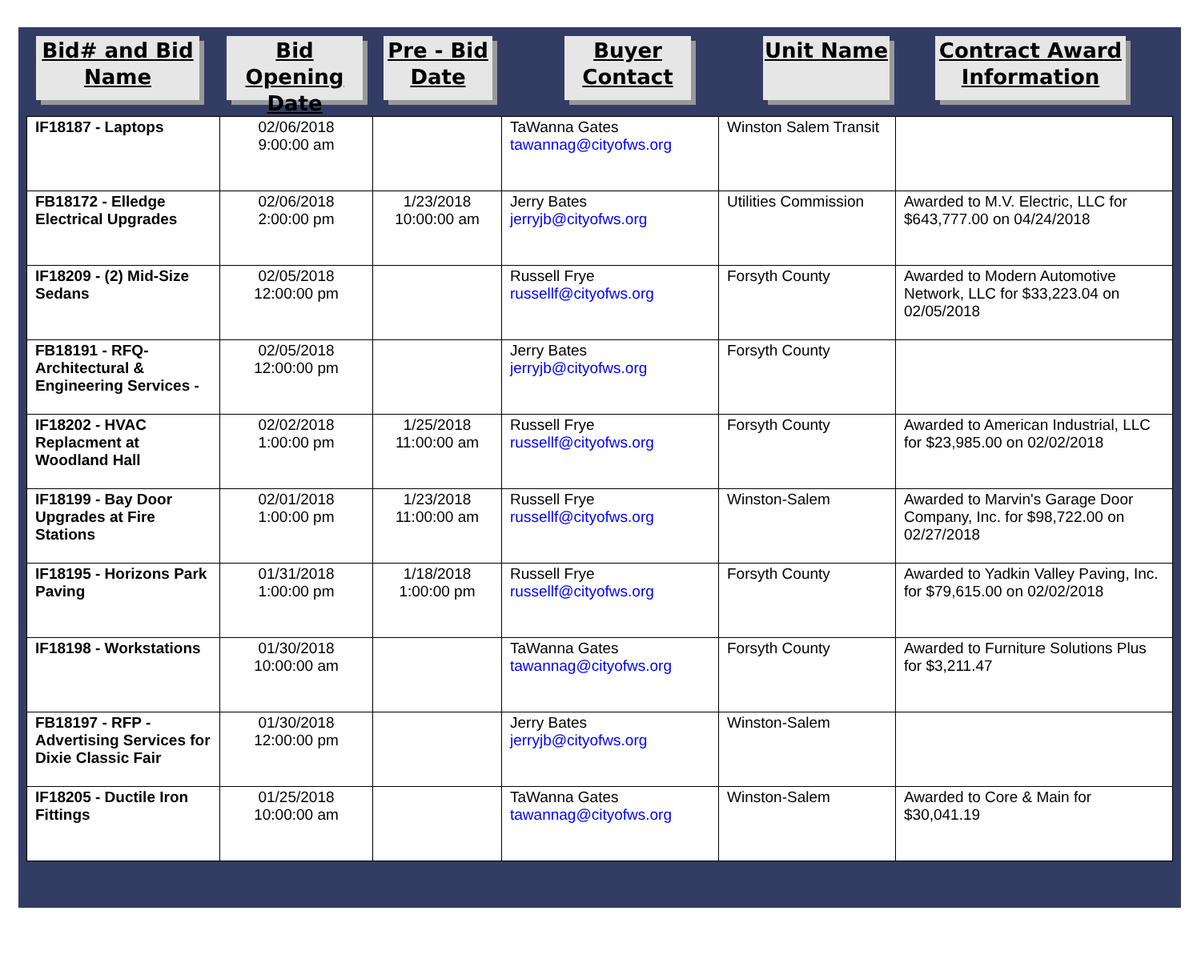Bid# and Bid Name
Bid Opening Date
Pre - Bid Date
Buyer Contact
Unit Name Contract Award Information
| IF18187 - Laptops | 02/06/2018 9:00:00 am | | TaWanna Gates tawannag@cityofws.org | Winston Salem Transit | |
| FB18172 - Elledge Electrical Upgrades | 02/06/2018 2:00:00 pm | 1/23/2018 10:00:00 am | Jerry Bates jerryjb@cityofws.org | Utilities Commission | Awarded to M.V. Electric, LLC for $643,777.00 on 04/24/2018 |
| IF18209 - (2) Mid-Size Sedans | 02/05/2018 12:00:00 pm | | Russell Frye russellf@cityofws.org | Forsyth County | Awarded to Modern Automotive Network, LLC for $33,223.04 on 02/05/2018 |
| FB18191 - RFQ-Architectural & Engineering Services - | 02/05/2018 12:00:00 pm | | Jerry Bates jerryjb@cityofws.org | Forsyth County | |
| IF18202 - HVAC Replacment at Woodland Hall | 02/02/2018 1:00:00 pm | 1/25/2018 11:00:00 am | Russell Frye russellf@cityofws.org | Forsyth County | Awarded to American Industrial, LLC for $23,985.00 on 02/02/2018 |
| IF18199 - Bay Door Upgrades at Fire Stations | 02/01/2018 1:00:00 pm | 1/23/2018 11:00:00 am | Russell Frye russellf@cityofws.org | Winston-Salem | Awarded to Marvin's Garage Door Company, Inc. for $98,722.00 on 02/27/2018 |
| IF18195 - Horizons Park Paving | 01/31/2018 1:00:00 pm | 1/18/2018 1:00:00 pm | Russell Frye russellf@cityofws.org | Forsyth County | Awarded to Yadkin Valley Paving, Inc. for $79,615.00 on 02/02/2018 |
| IF18198 - Workstations | 01/30/2018 10:00:00 am | | TaWanna Gates tawannag@cityofws.org | Forsyth County | Awarded to Furniture Solutions Plus for $3,211.47 |
| FB18197 - RFP - Advertising Services for Dixie Classic Fair | 01/30/2018 12:00:00 pm | | Jerry Bates jerryjb@cityofws.org | Winston-Salem | |
| IF18205 - Ductile Iron Fittings | 01/25/2018 10:00:00 am | | TaWanna Gates tawannag@cityofws.org | Winston-Salem | Awarded to Core & Main for $30,041.19 |